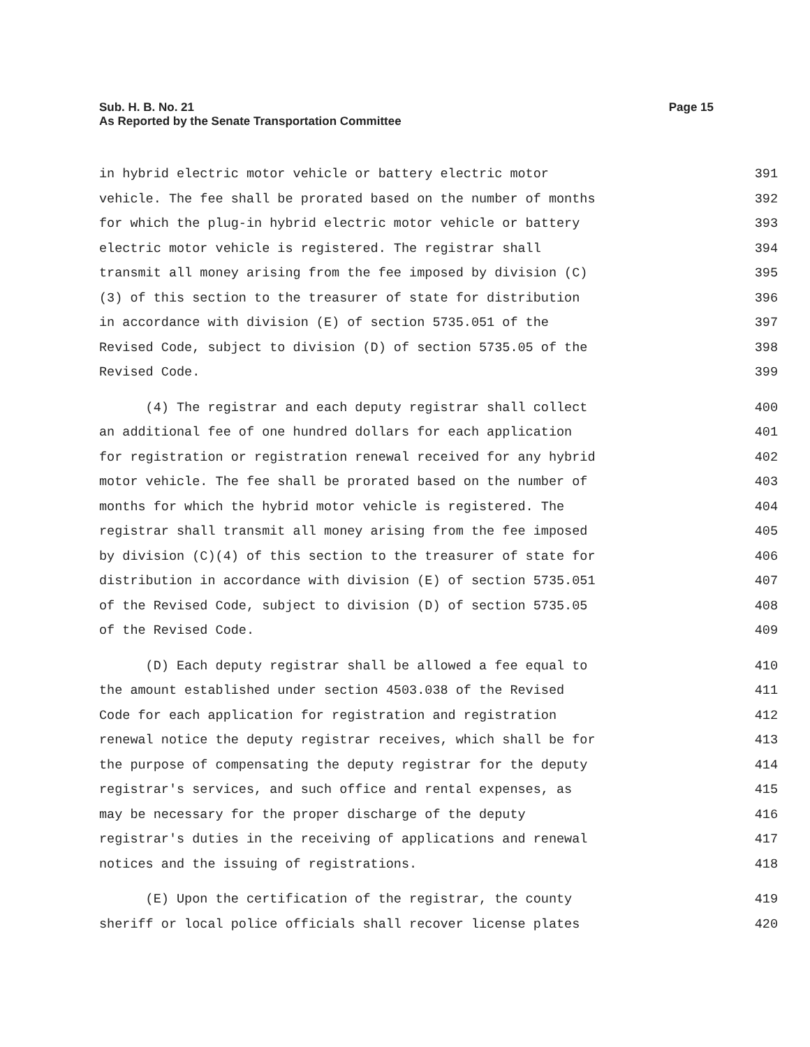Page 15 Sub. H. B. No. 21
As Reported by the Senate Transportation Committee
in hybrid electric motor vehicle or battery electric motor 391
vehicle. The fee shall be prorated based on the number of months 392
for which the plug-in hybrid electric motor vehicle or battery 393
electric motor vehicle is registered. The registrar shall 394
transmit all money arising from the fee imposed by division (C) 395
(3) of this section to the treasurer of state for distribution 396
in accordance with division (E) of section 5735.051 of the 397
Revised Code, subject to division (D) of section 5735.05 of the 398
Revised Code. 399
(4) The registrar and each deputy registrar shall collect 400
an additional fee of one hundred dollars for each application 401
for registration or registration renewal received for any hybrid 402
motor vehicle. The fee shall be prorated based on the number of 403
months for which the hybrid motor vehicle is registered. The 404
registrar shall transmit all money arising from the fee imposed 405
by division (C)(4) of this section to the treasurer of state for 406
distribution in accordance with division (E) of section 5735.051 407
of the Revised Code, subject to division (D) of section 5735.05 408
of the Revised Code. 409
(D) Each deputy registrar shall be allowed a fee equal to 410
the amount established under section 4503.038 of the Revised 411
Code for each application for registration and registration 412
renewal notice the deputy registrar receives, which shall be for 413
the purpose of compensating the deputy registrar for the deputy 414
registrar's services, and such office and rental expenses, as 415
may be necessary for the proper discharge of the deputy 416
registrar's duties in the receiving of applications and renewal 417
notices and the issuing of registrations. 418
(E) Upon the certification of the registrar, the county 419
sheriff or local police officials shall recover license plates 420